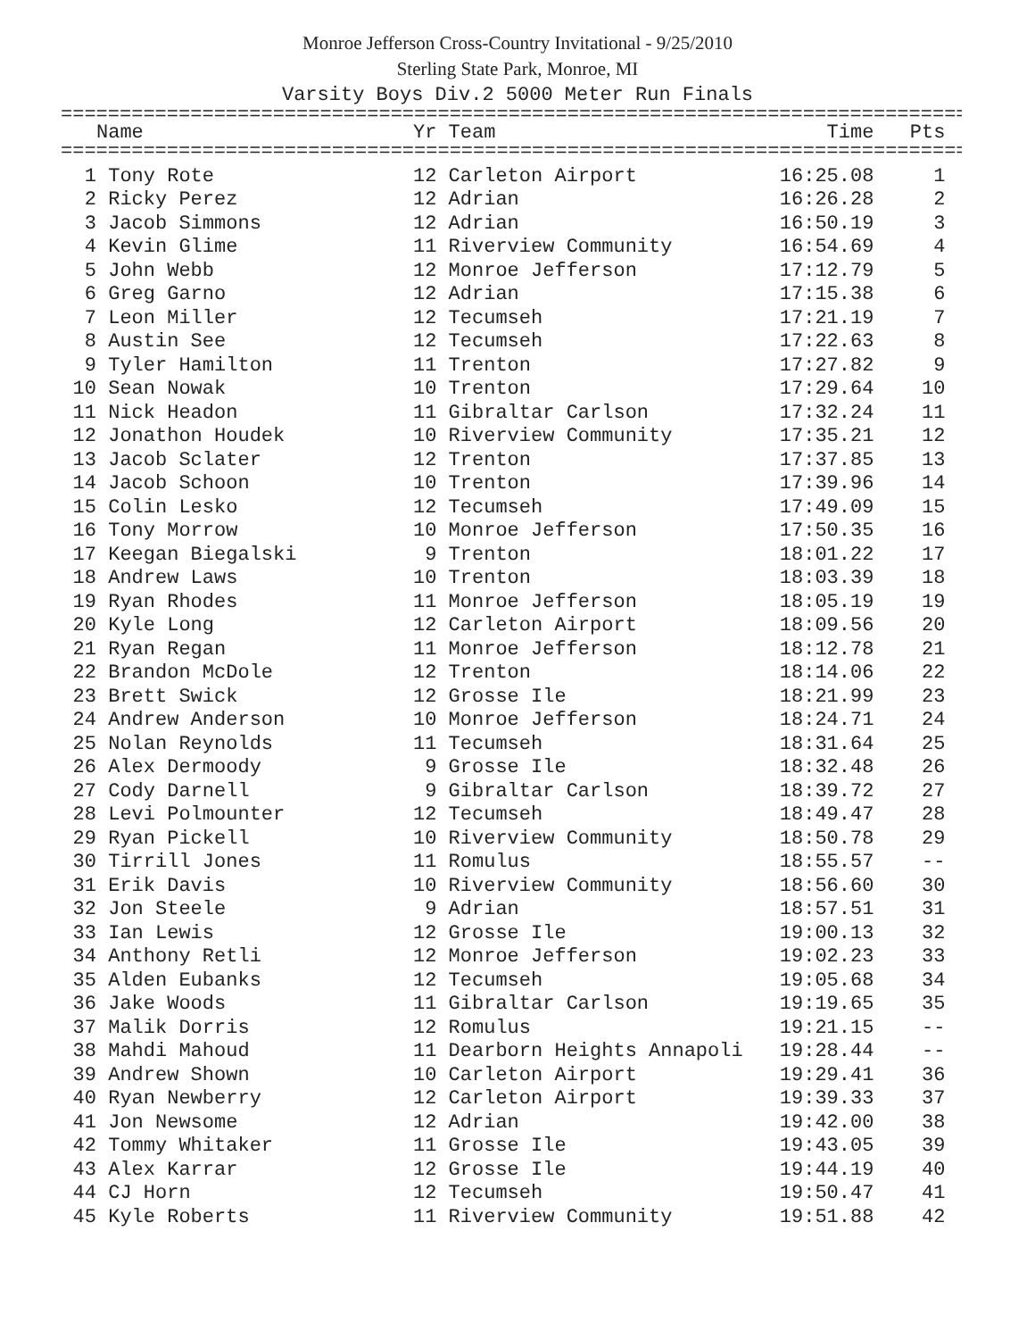Monroe Jefferson Cross-Country Invitational - 9/25/2010
Sterling State Park, Monroe, MI
Varsity Boys Div.2 5000 Meter Run Finals
=============================================================================
| | Name | Yr | Team | Time | Pts |
| --- | --- | --- | --- | --- | --- |
=============================================================================
| 1 | Tony Rote | 12 | Carleton Airport | 16:25.08 | 1 |
| 2 | Ricky Perez | 12 | Adrian | 16:26.28 | 2 |
| 3 | Jacob Simmons | 12 | Adrian | 16:50.19 | 3 |
| 4 | Kevin Glime | 11 | Riverview Community | 16:54.69 | 4 |
| 5 | John Webb | 12 | Monroe Jefferson | 17:12.79 | 5 |
| 6 | Greg Garno | 12 | Adrian | 17:15.38 | 6 |
| 7 | Leon Miller | 12 | Tecumseh | 17:21.19 | 7 |
| 8 | Austin See | 12 | Tecumseh | 17:22.63 | 8 |
| 9 | Tyler Hamilton | 11 | Trenton | 17:27.82 | 9 |
| 10 | Sean Nowak | 10 | Trenton | 17:29.64 | 10 |
| 11 | Nick Headon | 11 | Gibraltar Carlson | 17:32.24 | 11 |
| 12 | Jonathon Houdek | 10 | Riverview Community | 17:35.21 | 12 |
| 13 | Jacob Sclater | 12 | Trenton | 17:37.85 | 13 |
| 14 | Jacob Schoon | 10 | Trenton | 17:39.96 | 14 |
| 15 | Colin Lesko | 12 | Tecumseh | 17:49.09 | 15 |
| 16 | Tony Morrow | 10 | Monroe Jefferson | 17:50.35 | 16 |
| 17 | Keegan Biegalski | 9 | Trenton | 18:01.22 | 17 |
| 18 | Andrew Laws | 10 | Trenton | 18:03.39 | 18 |
| 19 | Ryan Rhodes | 11 | Monroe Jefferson | 18:05.19 | 19 |
| 20 | Kyle Long | 12 | Carleton Airport | 18:09.56 | 20 |
| 21 | Ryan Regan | 11 | Monroe Jefferson | 18:12.78 | 21 |
| 22 | Brandon McDole | 12 | Trenton | 18:14.06 | 22 |
| 23 | Brett Swick | 12 | Grosse Ile | 18:21.99 | 23 |
| 24 | Andrew Anderson | 10 | Monroe Jefferson | 18:24.71 | 24 |
| 25 | Nolan Reynolds | 11 | Tecumseh | 18:31.64 | 25 |
| 26 | Alex Dermoody | 9 | Grosse Ile | 18:32.48 | 26 |
| 27 | Cody Darnell | 9 | Gibraltar Carlson | 18:39.72 | 27 |
| 28 | Levi Polmounter | 12 | Tecumseh | 18:49.47 | 28 |
| 29 | Ryan Pickell | 10 | Riverview Community | 18:50.78 | 29 |
| 30 | Tirrill Jones | 11 | Romulus | 18:55.57 | -- |
| 31 | Erik Davis | 10 | Riverview Community | 18:56.60 | 30 |
| 32 | Jon Steele | 9 | Adrian | 18:57.51 | 31 |
| 33 | Ian Lewis | 12 | Grosse Ile | 19:00.13 | 32 |
| 34 | Anthony Retli | 12 | Monroe Jefferson | 19:02.23 | 33 |
| 35 | Alden Eubanks | 12 | Tecumseh | 19:05.68 | 34 |
| 36 | Jake Woods | 11 | Gibraltar Carlson | 19:19.65 | 35 |
| 37 | Malik Dorris | 12 | Romulus | 19:21.15 | -- |
| 38 | Mahdi Mahoud | 11 | Dearborn Heights Annapoli | 19:28.44 | -- |
| 39 | Andrew Shown | 10 | Carleton Airport | 19:29.41 | 36 |
| 40 | Ryan Newberry | 12 | Carleton Airport | 19:39.33 | 37 |
| 41 | Jon Newsome | 12 | Adrian | 19:42.00 | 38 |
| 42 | Tommy Whitaker | 11 | Grosse Ile | 19:43.05 | 39 |
| 43 | Alex Karrar | 12 | Grosse Ile | 19:44.19 | 40 |
| 44 | CJ Horn | 12 | Tecumseh | 19:50.47 | 41 |
| 45 | Kyle Roberts | 11 | Riverview Community | 19:51.88 | 42 |